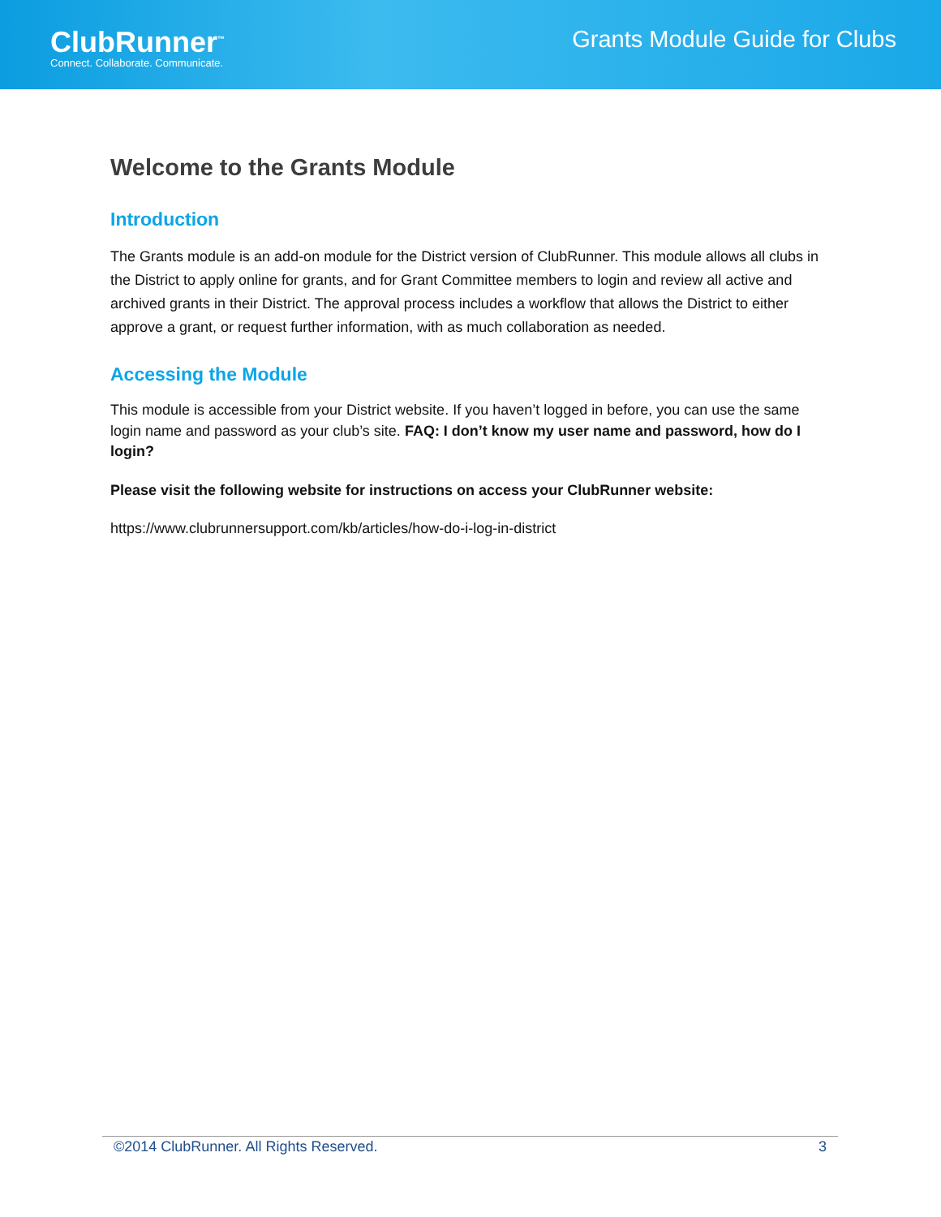ClubRunner<sup>™</sup>
Connect. Collaborate. Communicate.
Grants Module Guide for Clubs
Welcome to the Grants Module
Introduction
The Grants module is an add-on module for the District version of ClubRunner. This module allows all clubs in the District to apply online for grants, and for Grant Committee members to login and review all active and archived grants in their District. The approval process includes a workflow that allows the District to either approve a grant, or request further information, with as much collaboration as needed.
Accessing the Module
This module is accessible from your District website. If you haven’t logged in before, you can use the same login name and password as your club’s site. FAQ: I don’t know my user name and password, how do I login?
Please visit the following website for instructions on access your ClubRunner website:
https://www.clubrunnersupport.com/kb/articles/how-do-i-log-in-district
©2014 ClubRunner. All Rights Reserved. 3